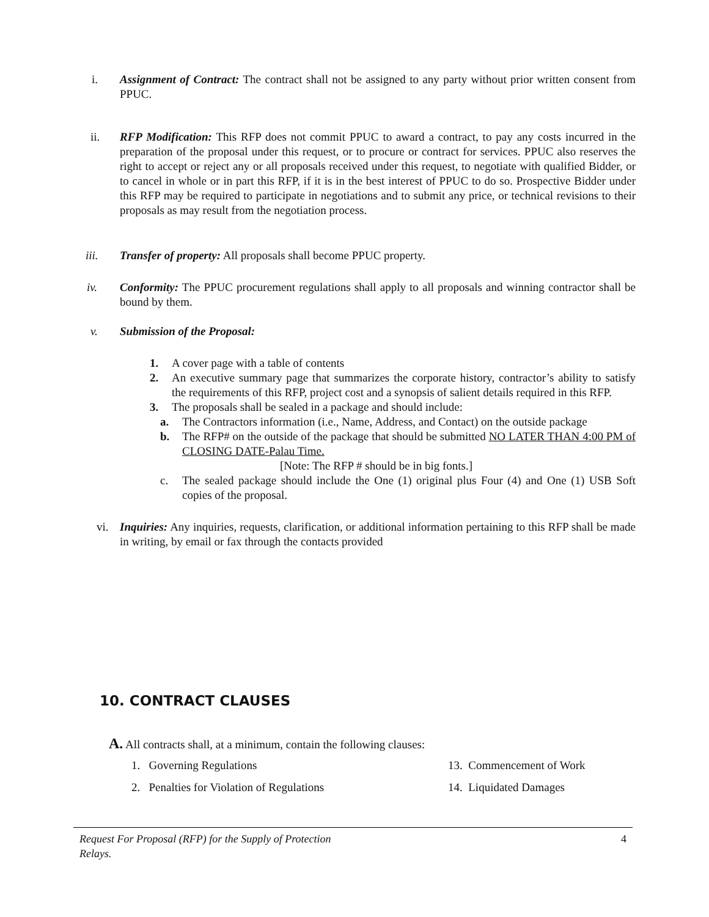i. Assignment of Contract: The contract shall not be assigned to any party without prior written consent from PPUC.
ii. RFP Modification: This RFP does not commit PPUC to award a contract, to pay any costs incurred in the preparation of the proposal under this request, or to procure or contract for services. PPUC also reserves the right to accept or reject any or all proposals received under this request, to negotiate with qualified Bidder, or to cancel in whole or in part this RFP, if it is in the best interest of PPUC to do so. Prospective Bidder under this RFP may be required to participate in negotiations and to submit any price, or technical revisions to their proposals as may result from the negotiation process.
iii. Transfer of property: All proposals shall become PPUC property.
iv. Conformity: The PPUC procurement regulations shall apply to all proposals and winning contractor shall be bound by them.
v. Submission of the Proposal:
1. A cover page with a table of contents
2. An executive summary page that summarizes the corporate history, contractor’s ability to satisfy the requirements of this RFP, project cost and a synopsis of salient details required in this RFP.
3. The proposals shall be sealed in a package and should include:
a. The Contractors information (i.e., Name, Address, and Contact) on the outside package
b. The RFP# on the outside of the package that should be submitted NO LATER THAN 4:00 PM of CLOSING DATE-Palau Time.
[Note: The RFP # should be in big fonts.]
c. The sealed package should include the One (1) original plus Four (4) and One (1) USB Soft copies of the proposal.
vi. Inquiries: Any inquiries, requests, clarification, or additional information pertaining to this RFP shall be made in writing, by email or fax through the contacts provided
10. CONTRACT CLAUSES
A. All contracts shall, at a minimum, contain the following clauses:
1. Governing Regulations 13. Commencement of Work
2. Penalties for Violation of Regulations 14. Liquidated Damages
Request For Proposal (RFP) for the Supply of Protection Relays. 4